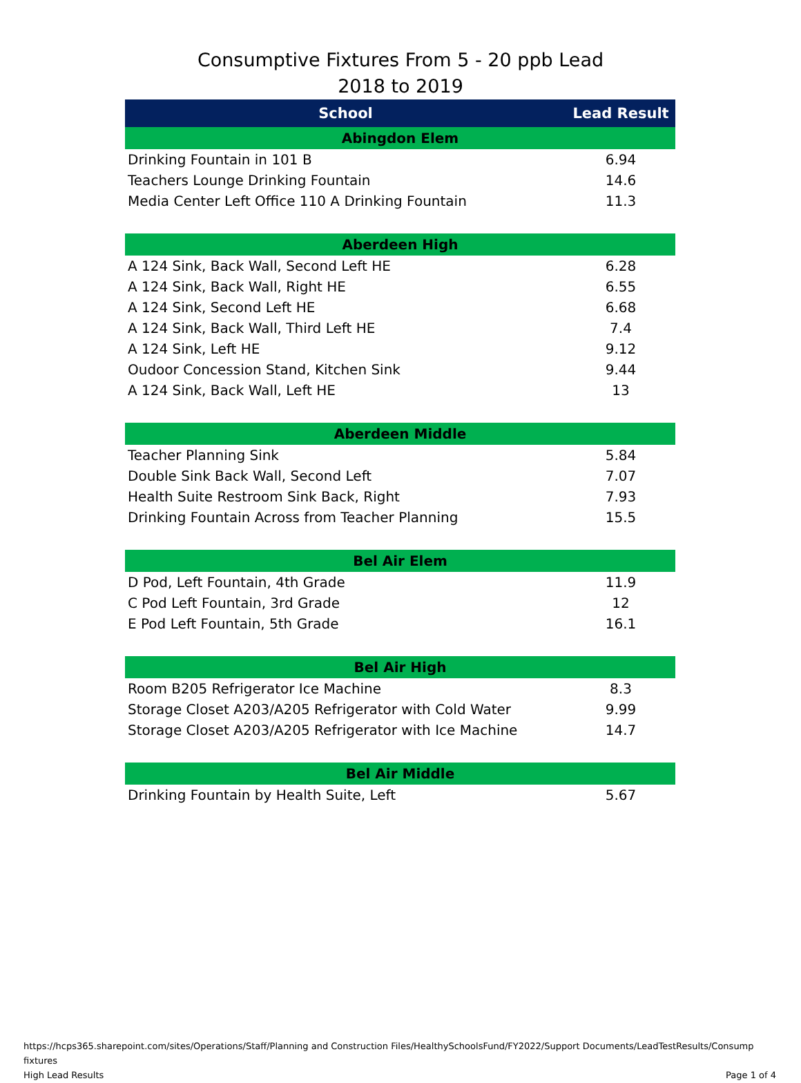Consumptive Fixtures From 5 - 20 ppb Lead
2018 to 2019
| School | Lead Result |
| --- | --- |
| Abingdon Elem | |
| Drinking Fountain in 101 B | 6.94 |
| Teachers Lounge Drinking Fountain | 14.6 |
| Media Center Left Office 110 A Drinking Fountain | 11.3 |
| Aberdeen High | |
| A 124 Sink, Back Wall, Second Left HE | 6.28 |
| A 124 Sink, Back Wall, Right HE | 6.55 |
| A 124 Sink, Second Left HE | 6.68 |
| A 124 Sink, Back Wall, Third Left HE | 7.4 |
| A 124 Sink, Left HE | 9.12 |
| Oudoor Concession Stand, Kitchen Sink | 9.44 |
| A 124 Sink, Back Wall, Left HE | 13 |
| Aberdeen Middle | |
| Teacher Planning Sink | 5.84 |
| Double Sink Back Wall, Second Left | 7.07 |
| Health Suite Restroom Sink Back, Right | 7.93 |
| Drinking Fountain Across from Teacher Planning | 15.5 |
| Bel Air Elem | |
| D Pod, Left Fountain, 4th Grade | 11.9 |
| C Pod Left Fountain, 3rd Grade | 12 |
| E Pod Left Fountain, 5th Grade | 16.1 |
| Bel Air High | |
| Room B205 Refrigerator Ice Machine | 8.3 |
| Storage Closet A203/A205 Refrigerator with Cold Water | 9.99 |
| Storage Closet A203/A205 Refrigerator with Ice Machine | 14.7 |
| Bel Air Middle | |
| Drinking Fountain by Health Suite, Left | 5.67 |
https://hcps365.sharepoint.com/sites/Operations/Staff/Planning and Construction Files/HealthySchoolsFund/FY2022/Support Documents/LeadTestResults/Consump fixtures
High Lead Results Page 1 of 4